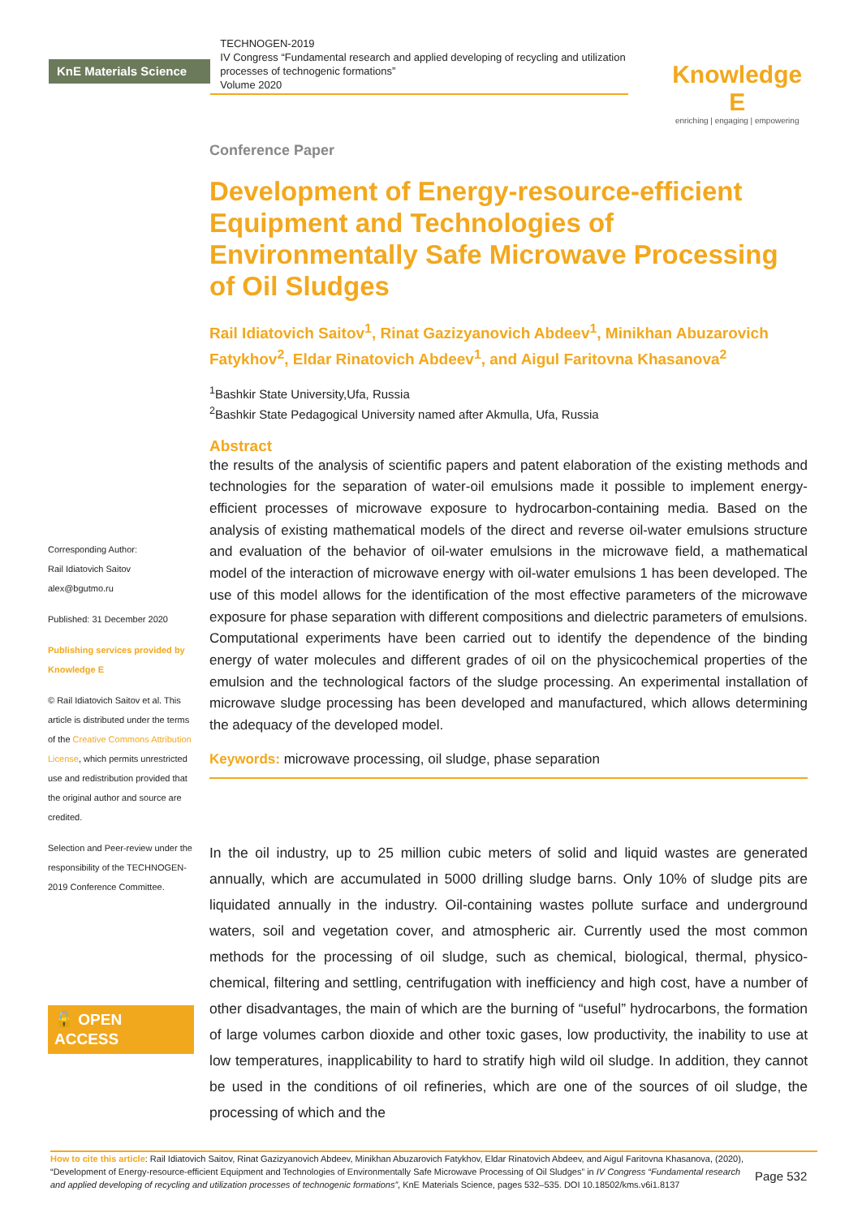KnE Materials Science
TECHNOGEN-2019
IV Congress “Fundamental research and applied developing of recycling and utilization processes of technogenic formations”
Volume 2020
Knowledge E
enriching | engaging | empowering
Corresponding Author:
Rail Idiatovich Saitov
alex@bgutmo.ru
Published: 31 December 2020
Publishing services provided by Knowledge E
© Rail Idiatovich Saitov et al. This article is distributed under the terms of the Creative Commons Attribution License, which permits unrestricted use and redistribution provided that the original author and source are credited.
Selection and Peer-review under the responsibility of the TECHNOGEN-2019 Conference Committee.
🔓 OPEN ACCESS
Conference Paper
Development of Energy-resource-efficient Equipment and Technologies of Environmentally Safe Microwave Processing of Oil Sludges
Rail Idiatovich Saitov<sup>1</sup>, Rinat Gazizyanovich Abdeev<sup>1</sup>, Minikhan Abuzarovich Fatykhov<sup>2</sup>, Eldar Rinatovich Abdeev<sup>1</sup>, and Aigul Faritovna Khasanova<sup>2</sup>
<sup>1</sup> Bashkir State University,Ufa, Russia
<sup>2</sup> Bashkir State Pedagogical University named after Akmulla, Ufa, Russia
Abstract
the results of the analysis of scientific papers and patent elaboration of the existing methods and technologies for the separation of water-oil emulsions made it possible to implement energy-efficient processes of microwave exposure to hydrocarbon-containing media. Based on the analysis of existing mathematical models of the direct and reverse oil-water emulsions structure and evaluation of the behavior of oil-water emulsions in the microwave field, a mathematical model of the interaction of microwave energy with oil-water emulsions 1 has been developed. The use of this model allows for the identification of the most effective parameters of the microwave exposure for phase separation with different compositions and dielectric parameters of emulsions. Computational experiments have been carried out to identify the dependence of the binding energy of water molecules and different grades of oil on the physicochemical properties of the emulsion and the technological factors of the sludge processing. An experimental installation of microwave sludge processing has been developed and manufactured, which allows determining the adequacy of the developed model.
Keywords: microwave processing, oil sludge, phase separation
In the oil industry, up to 25 million cubic meters of solid and liquid wastes are generated annually, which are accumulated in 5000 drilling sludge barns. Only 10% of sludge pits are liquidated annually in the industry. Oil-containing wastes pollute surface and underground waters, soil and vegetation cover, and atmospheric air. Currently used the most common methods for the processing of oil sludge, such as chemical, biological, thermal, physico-chemical, filtering and settling, centrifugation with inefficiency and high cost, have a number of other disadvantages, the main of which are the burning of “useful” hydrocarbons, the formation of large volumes carbon dioxide and other toxic gases, low productivity, the inability to use at low temperatures, inapplicability to hard to stratify high wild oil sludge. In addition, they cannot be used in the conditions of oil refineries, which are one of the sources of oil sludge, the processing of which and the
How to cite this article: Rail Idiatovich Saitov, Rinat Gazizyanovich Abdeev, Minikhan Abuzarovich Fatykhov, Eldar Rinatovich Abdeev, and Aigul Faritovna Khasanova, (2020), “Development of Energy-resource-efficient Equipment and Technologies of Environmentally Safe Microwave Processing of Oil Sludges” in IV Congress “Fundamental research and applied developing of recycling and utilization processes of technogenic formations”, KnE Materials Science, pages 532–535. DOI 10.18502/kms.v6i1.8137
Page 532